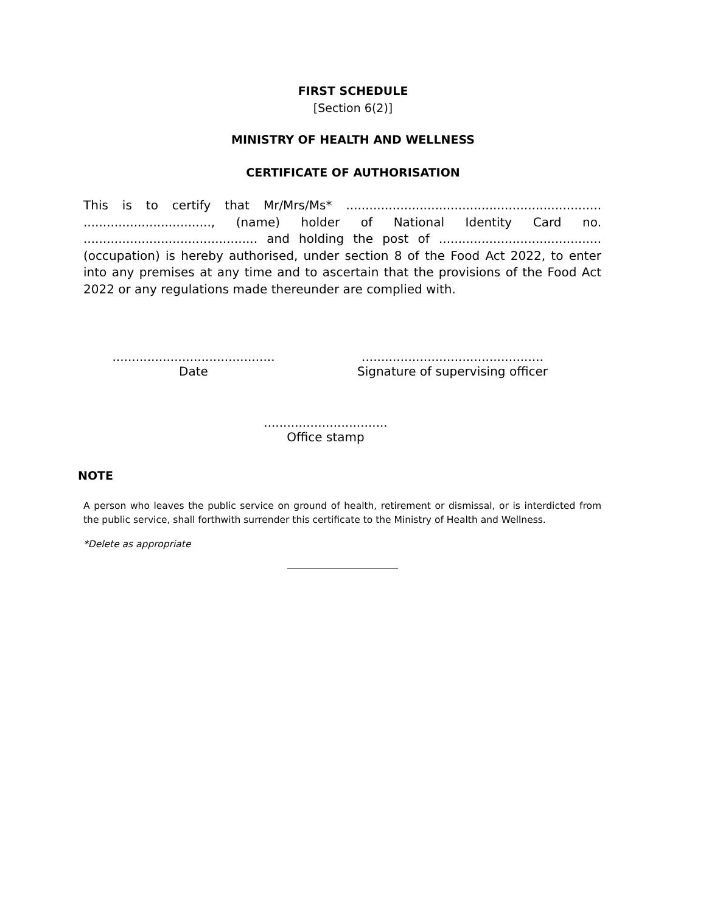FIRST SCHEDULE
[Section 6(2)]
MINISTRY OF HEALTH AND WELLNESS
CERTIFICATE OF AUTHORISATION
This is to certify that Mr/Mrs/Ms* .................................................................. ................................., (name) holder of National Identity Card no. ............................................. and holding the post of .......................................... (occupation) is hereby authorised, under section 8 of the Food Act 2022, to enter into any premises at any time and to ascertain that the provisions of the Food Act 2022 or any regulations made thereunder are complied with.
..........................................
Date
...............................................
Signature of supervising officer
................................
Office stamp
NOTE
A person who leaves the public service on ground of health, retirement or dismissal, or is interdicted from the public service, shall forthwith surrender this certificate to the Ministry of Health and Wellness.
*Delete as appropriate